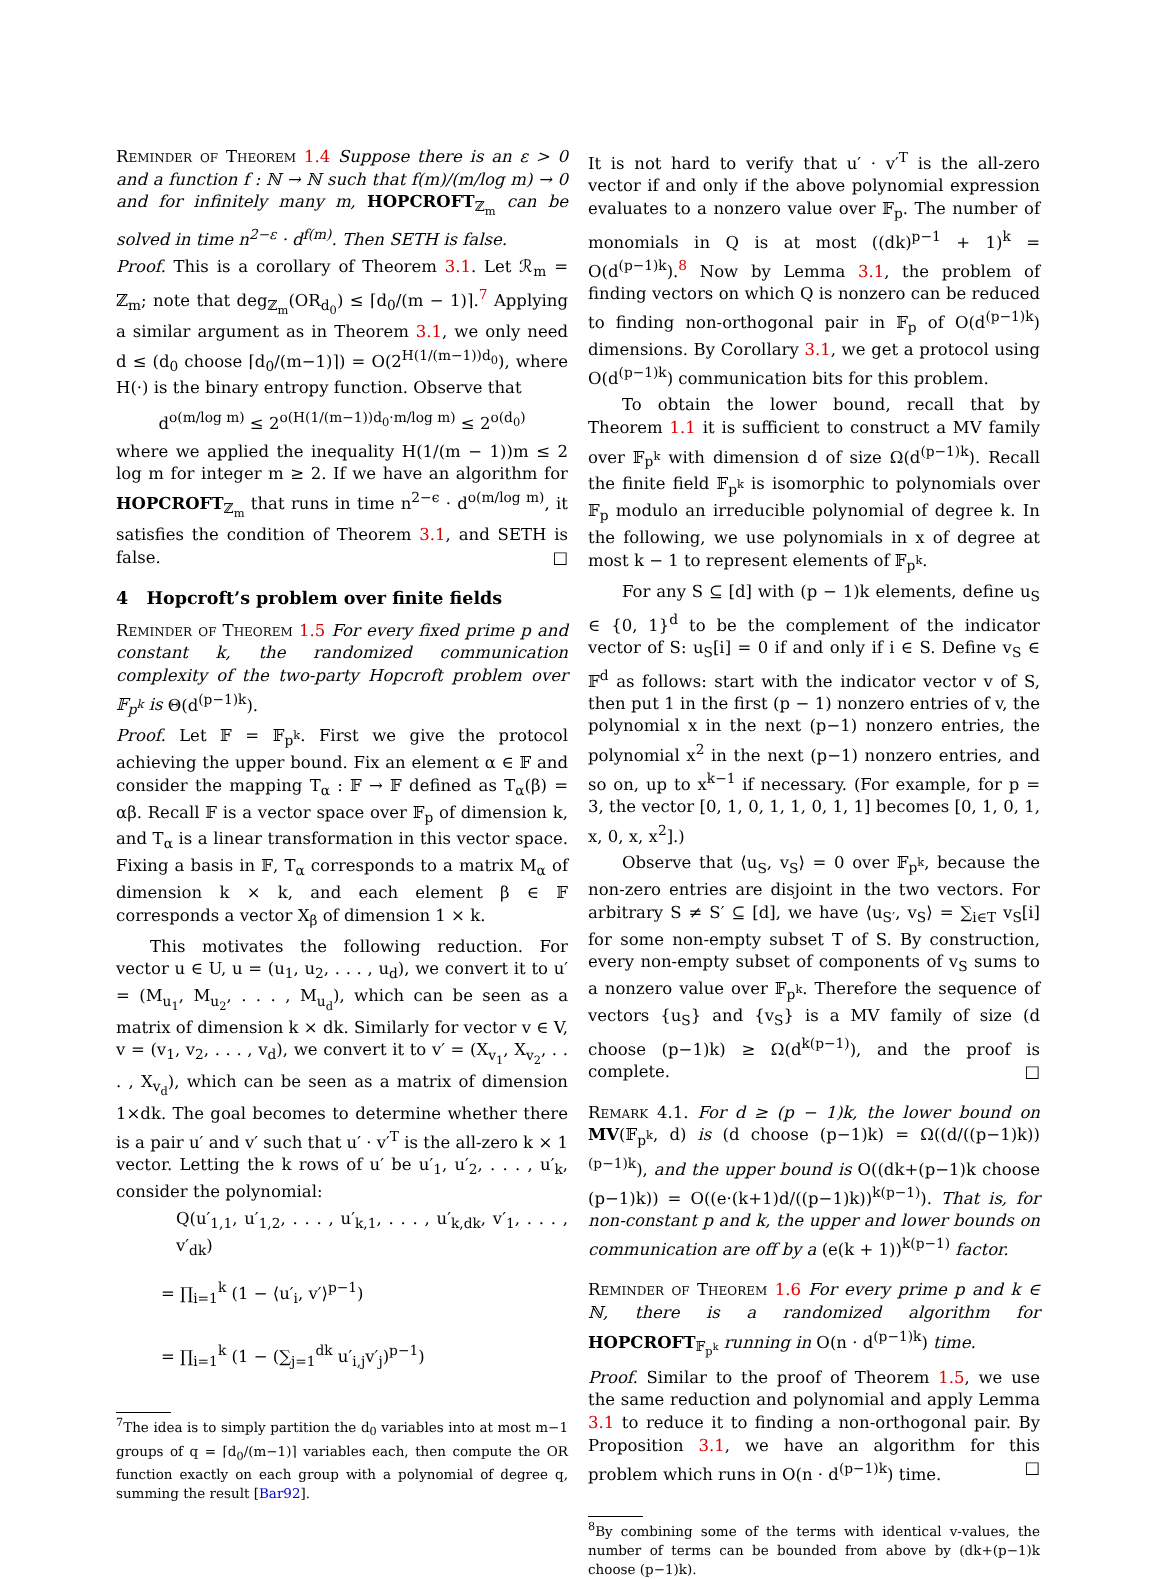Reminder of Theorem 1.4 Suppose there is an ε > 0 and a function f : ℕ → ℕ such that f(m)/(m/log m) → 0 and for infinitely many m, HOPCROFT<sub>ℤ<sub>m</sub></sub> can be solved in time n<sup>2−ε</sup> · d<sup>f(m)</sup>. Then SETH is false.
Proof. This is a corollary of Theorem 3.1. Let ℛ<sub>m</sub> = ℤ<sub>m</sub>; note that deg<sub>ℤ<sub>m</sub></sub>(OR<sub>d<sub>0</sub></sub>) ≤ ⌈d<sub>0</sub>/(m − 1)⌉.<sup>7</sup> Applying a similar argument as in Theorem 3.1, we only need d ≤ (d<sub>0</sub> choose ⌈d<sub>0</sub>/(m−1)⌉) = O(2<sup>H(1/(m−1))d<sub>0</sub></sup>), where H(·) is the binary entropy function. Observe that
d<sup>o(m/log m)</sup> ≤ 2<sup>o(H(1/(m−1))d<sub>0</sub>·m/log m)</sup> ≤ 2<sup>o(d<sub>0</sub>)</sup>
where we applied the inequality H(1/(m − 1))m ≤ 2 log m for integer m ≥ 2. If we have an algorithm for HOPCROFT<sub>ℤ<sub>m</sub></sub> that runs in time n<sup>2−ϵ</sup> · d<sup>o(m/log m)</sup>, it satisfies the condition of Theorem 3.1, and SETH is false. □
4 Hopcroft’s problem over finite fields
Reminder of Theorem 1.5 For every fixed prime p and constant k, the randomized communication complexity of the two-party Hopcroft problem over 𝔽<sub>p<sup>k</sup></sub> is Θ(d<sup>(p−1)k</sup>).
Proof. Let 𝔽 = 𝔽<sub>p<sup>k</sup></sub>. First we give the protocol achieving the upper bound. Fix an element α ∈ 𝔽 and consider the mapping T<sub>α</sub> : 𝔽 → 𝔽 defined as T<sub>α</sub>(β) = αβ. Recall 𝔽 is a vector space over 𝔽<sub>p</sub> of dimension k, and T<sub>α</sub> is a linear transformation in this vector space. Fixing a basis in 𝔽, T<sub>α</sub> corresponds to a matrix M<sub>α</sub> of dimension k × k, and each element β ∈ 𝔽 corresponds a vector X<sub>β</sub> of dimension 1 × k.
This motivates the following reduction. For vector u ∈ U, u = (u<sub>1</sub>, u<sub>2</sub>, . . . , u<sub>d</sub>), we convert it to u′ = (M<sub>u<sub>1</sub></sub>, M<sub>u<sub>2</sub></sub>, . . . , M<sub>u<sub>d</sub></sub>), which can be seen as a matrix of dimension k × dk. Similarly for vector v ∈ V, v = (v<sub>1</sub>, v<sub>2</sub>, . . . , v<sub>d</sub>), we convert it to v′ = (X<sub>v<sub>1</sub></sub>, X<sub>v<sub>2</sub></sub>, . . . , X<sub>v<sub>d</sub></sub>), which can be seen as a matrix of dimension 1×dk. The goal becomes to determine whether there is a pair u′ and v′ such that u′ · v′<sup>T</sup> is the all-zero k × 1 vector. Letting the k rows of u′ be u′<sub>1</sub>, u′<sub>2</sub>, . . . , u′<sub>k</sub>, consider the polynomial:
Q(u′<sub>1,1</sub>, u′<sub>1,2</sub>, . . . , u′<sub>k,1</sub>, . . . , u′<sub>k,dk</sub>, v′<sub>1</sub>, . . . , v′<sub>dk</sub>)
= ∏<sub>i=1</sub><sup>k</sup> (1 − ⟨u′<sub>i</sub>, v′⟩<sup>p−1</sup>)
= ∏<sub>i=1</sub><sup>k</sup> (1 − (∑<sub>j=1</sub><sup>dk</sup> u′<sub>i,j</sub>v′<sub>j</sub>)<sup>p−1</sup>)
<sup>7</sup> The idea is to simply partition the d<sub>0</sub> variables into at most m−1 groups of q = ⌈d<sub>0</sub>/(m−1)⌉ variables each, then compute the OR function exactly on each group with a polynomial of degree q, summing the result [Bar92].
It is not hard to verify that u′ · v′<sup>T</sup> is the all-zero vector if and only if the above polynomial expression evaluates to a nonzero value over 𝔽<sub>p</sub>. The number of monomials in Q is at most ((dk)<sup>p−1</sup> + 1)<sup>k</sup> = O(d<sup>(p−1)k</sup>).<sup>8</sup> Now by Lemma 3.1, the problem of finding vectors on which Q is nonzero can be reduced to finding non-orthogonal pair in 𝔽<sub>p</sub> of O(d<sup>(p−1)k</sup>) dimensions. By Corollary 3.1, we get a protocol using O(d<sup>(p−1)k</sup>) communication bits for this problem.
To obtain the lower bound, recall that by Theorem 1.1 it is sufficient to construct a MV family over 𝔽<sub>p<sup>k</sup></sub> with dimension d of size Ω(d<sup>(p−1)k</sup>). Recall the finite field 𝔽<sub>p<sup>k</sup></sub> is isomorphic to polynomials over 𝔽<sub>p</sub> modulo an irreducible polynomial of degree k. In the following, we use polynomials in x of degree at most k − 1 to represent elements of 𝔽<sub>p<sup>k</sup></sub>.
For any S ⊆ [d] with (p − 1)k elements, define u<sub>S</sub> ∈ {0, 1}<sup>d</sup> to be the complement of the indicator vector of S: u<sub>S</sub>[i] = 0 if and only if i ∈ S. Define v<sub>S</sub> ∈ 𝔽<sup>d</sup> as follows: start with the indicator vector v of S, then put 1 in the first (p − 1) nonzero entries of v, the polynomial x in the next (p−1) nonzero entries, the polynomial x<sup>2</sup> in the next (p−1) nonzero entries, and so on, up to x<sup>k−1</sup> if necessary. (For example, for p = 3, the vector [0, 1, 0, 1, 1, 0, 1, 1] becomes [0, 1, 0, 1, x, 0, x, x<sup>2</sup>].)
Observe that ⟨u<sub>S</sub>, v<sub>S</sub>⟩ = 0 over 𝔽<sub>p<sup>k</sup></sub>, because the non-zero entries are disjoint in the two vectors. For arbitrary S ≠ S′ ⊆ [d], we have ⟨u<sub>S′</sub>, v<sub>S</sub>⟩ = ∑<sub>i∈T</sub> v<sub>S</sub>[i] for some non-empty subset T of S. By construction, every non-empty subset of components of v<sub>S</sub> sums to a nonzero value over 𝔽<sub>p<sup>k</sup></sub>. Therefore the sequence of vectors {u<sub>S</sub>} and {v<sub>S</sub>} is a MV family of size (d choose (p−1)k) ≥ Ω(d<sup>k(p−1)</sup>), and the proof is complete. □
Remark 4.1. For d ≥ (p − 1)k, the lower bound on MV(𝔽<sub>p<sup>k</sup></sub>, d) is (d choose (p−1)k) = Ω((d/((p−1)k))<sup>(p−1)k</sup>), and the upper bound is O((dk+(p−1)k choose (p−1)k)) = O((e·(k+1)d/((p−1)k))<sup>k(p−1)</sup>). That is, for non-constant p and k, the upper and lower bounds on communication are off by a (e(k + 1))<sup>k(p−1)</sup> factor.
Reminder of Theorem 1.6 For every prime p and k ∈ ℕ, there is a randomized algorithm for HOPCROFT<sub>𝔽<sub>p<sup>k</sup></sub></sub> running in O(n · d<sup>(p−1)k</sup>) time.
Proof. Similar to the proof of Theorem 1.5, we use the same reduction and polynomial and apply Lemma 3.1 to reduce it to finding a non-orthogonal pair. By Proposition 3.1, we have an algorithm for this problem which runs in O(n · d<sup>(p−1)k</sup>) time. □
<sup>8</sup> By combining some of the terms with identical v-values, the number of terms can be bounded from above by (dk+(p−1)k choose (p−1)k).